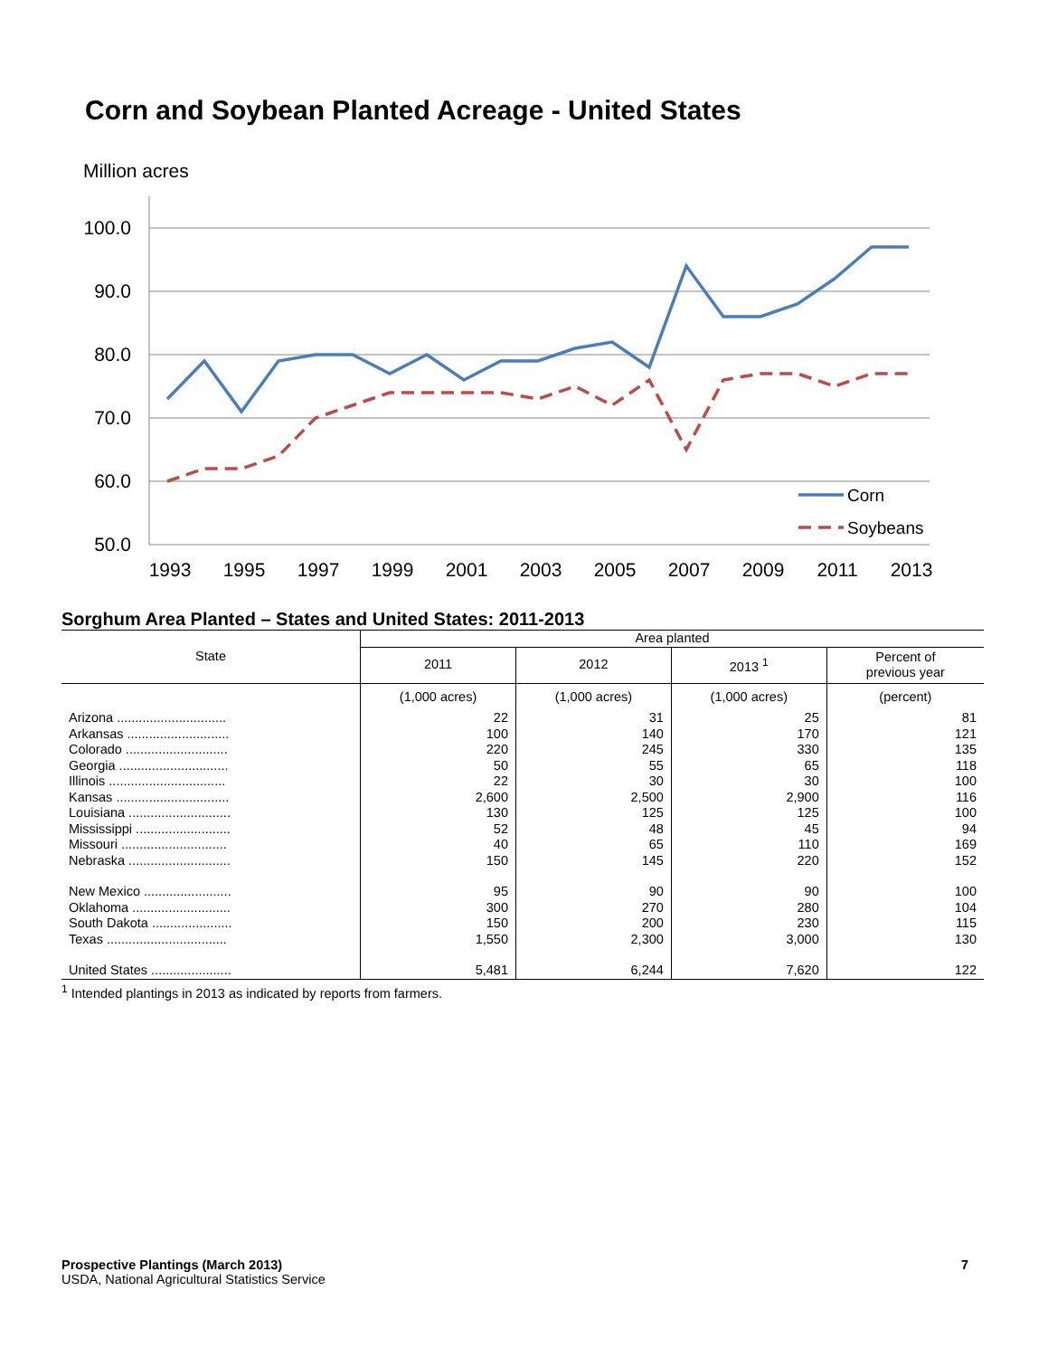Corn and Soybean Planted Acreage - United States
Million acres
100.0
90.0
80.0
70.0
60.0
50.0
1993
1995
1997
1999
2001
2003
2005
2007
2009
2011
2013
Corn
Soybeans
Sorghum Area Planted – States and United States: 2011-2013
| State | Area planted | | | |
| --- | --- | --- | --- | --- |
| | 2011 | 2012 | 2013 <sup>1</sup> | Percent of previous year |
| | (1,000 acres) | (1,000 acres) | (1,000 acres) | (percent) |
| Arizona .............................. | 22 | 31 | 25 | 81 |
| Arkansas ............................ | 100 | 140 | 170 | 121 |
| Colorado ............................ | 220 | 245 | 330 | 135 |
| Georgia .............................. | 50 | 55 | 65 | 118 |
| Illinois ................................ | 22 | 30 | 30 | 100 |
| Kansas ............................... | 2,600 | 2,500 | 2,900 | 116 |
| Louisiana ............................ | 130 | 125 | 125 | 100 |
| Mississippi .......................... | 52 | 48 | 45 | 94 |
| Missouri ............................. | 40 | 65 | 110 | 169 |
| Nebraska ............................ | 150 | 145 | 220 | 152 |
| New Mexico ........................ | 95 | 90 | 90 | 100 |
| Oklahoma ........................... | 300 | 270 | 280 | 104 |
| South Dakota ...................... | 150 | 200 | 230 | 115 |
| Texas ................................. | 1,550 | 2,300 | 3,000 | 130 |
| United States ...................... | 5,481 | 6,244 | 7,620 | 122 |
<sup>1</sup> Intended plantings in 2013 as indicated by reports from farmers.
Prospective Plantings (March 2013)
USDA, National Agricultural Statistics Service
7